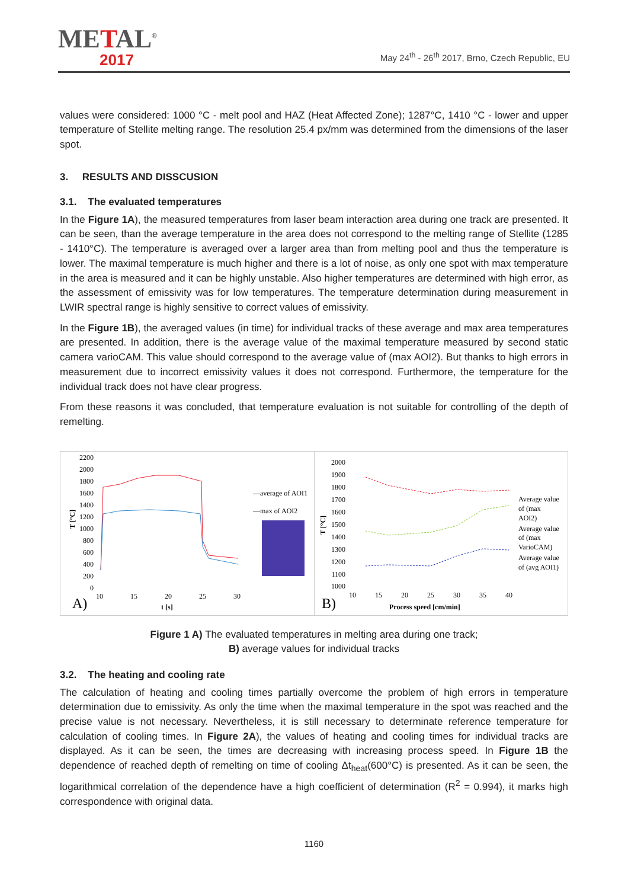METAL<sup>®</sup>
2017
May 24<sup>th</sup> - 26<sup>th</sup> 2017, Brno, Czech Republic, EU
values were considered: 1000 °C - melt pool and HAZ (Heat Affected Zone); 1287°C, 1410 °C - lower and upper temperature of Stellite melting range. The resolution 25.4 px/mm was determined from the dimensions of the laser spot.
3. RESULTS AND DISSCUSION
3.1. The evaluated temperatures
In the Figure 1A), the measured temperatures from laser beam interaction area during one track are presented. It can be seen, than the average temperature in the area does not correspond to the melting range of Stellite (1285 - 1410°C). The temperature is averaged over a larger area than from melting pool and thus the temperature is lower. The maximal temperature is much higher and there is a lot of noise, as only one spot with max temperature in the area is measured and it can be highly unstable. Also higher temperatures are determined with high error, as the assessment of emissivity was for low temperatures. The temperature determination during measurement in LWIR spectral range is highly sensitive to correct values of emissivity.
In the Figure 1B), the averaged values (in time) for individual tracks of these average and max area temperatures are presented. In addition, there is the average value of the maximal temperature measured by second static camera varioCAM. This value should correspond to the average value of (max AOI2). But thanks to high errors in measurement due to incorrect emissivity values it does not correspond. Furthermore, the temperature for the individual track does not have clear progress.
From these reasons it was concluded, that temperature evaluation is not suitable for controlling of the depth of remelting.
2200
2000
1800
1600
1400
1200
1000
800
600
400
200
0
T [°C]
A)
10
15
20
25
30
t [s]
—average of AOI1
—max of AOI2
2000
1900
1800
1700
1600
1500
1400
1300
1200
1100
1000
T [°C]
B)
10
15
20
25
30
35
40
Process speed [cm/min]
Average value
of (max
AOI2)
Average value
of (max
VarioCAM)
Average value
of (avg AOI1)
Figure 1 A) The evaluated temperatures in melting area during one track;
B) average values for individual tracks
3.2. The heating and cooling rate
The calculation of heating and cooling times partially overcome the problem of high errors in temperature determination due to emissivity. As only the time when the maximal temperature in the spot was reached and the precise value is not necessary. Nevertheless, it is still necessary to determinate reference temperature for calculation of cooling times. In Figure 2A), the values of heating and cooling times for individual tracks are displayed. As it can be seen, the times are decreasing with increasing process speed. In Figure 1B the dependence of reached depth of remelting on time of cooling Δt<sub>heat</sub>(600°C) is presented. As it can be seen, the logarithmical correlation of the dependence have a high coefficient of determination (R<sup>2</sup> = 0.994), it marks high correspondence with original data.
1160